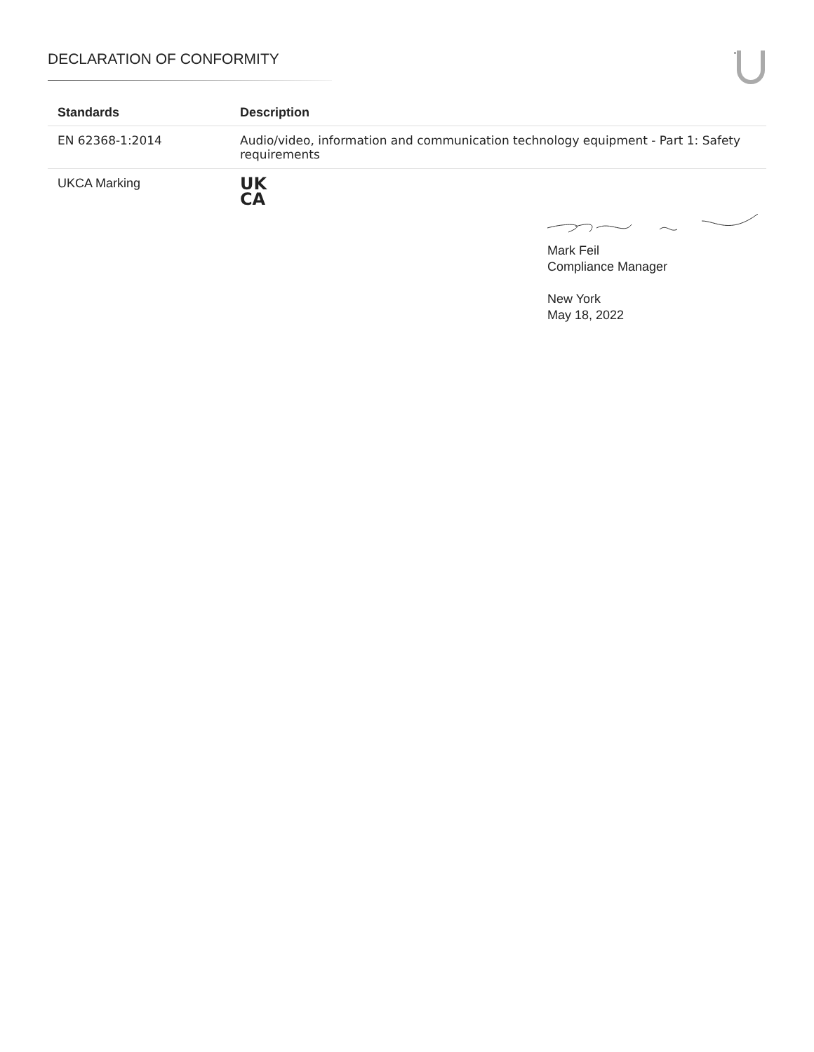DECLARATION OF CONFORMITY
| Standards | Description |
| --- | --- |
| EN 62368-1:2014 | Audio/video, information and communication technology equipment - Part 1: Safety requirements |
| UKCA Marking | UK CA |
Mark Feil
Compliance Manager
New York
May 18, 2022